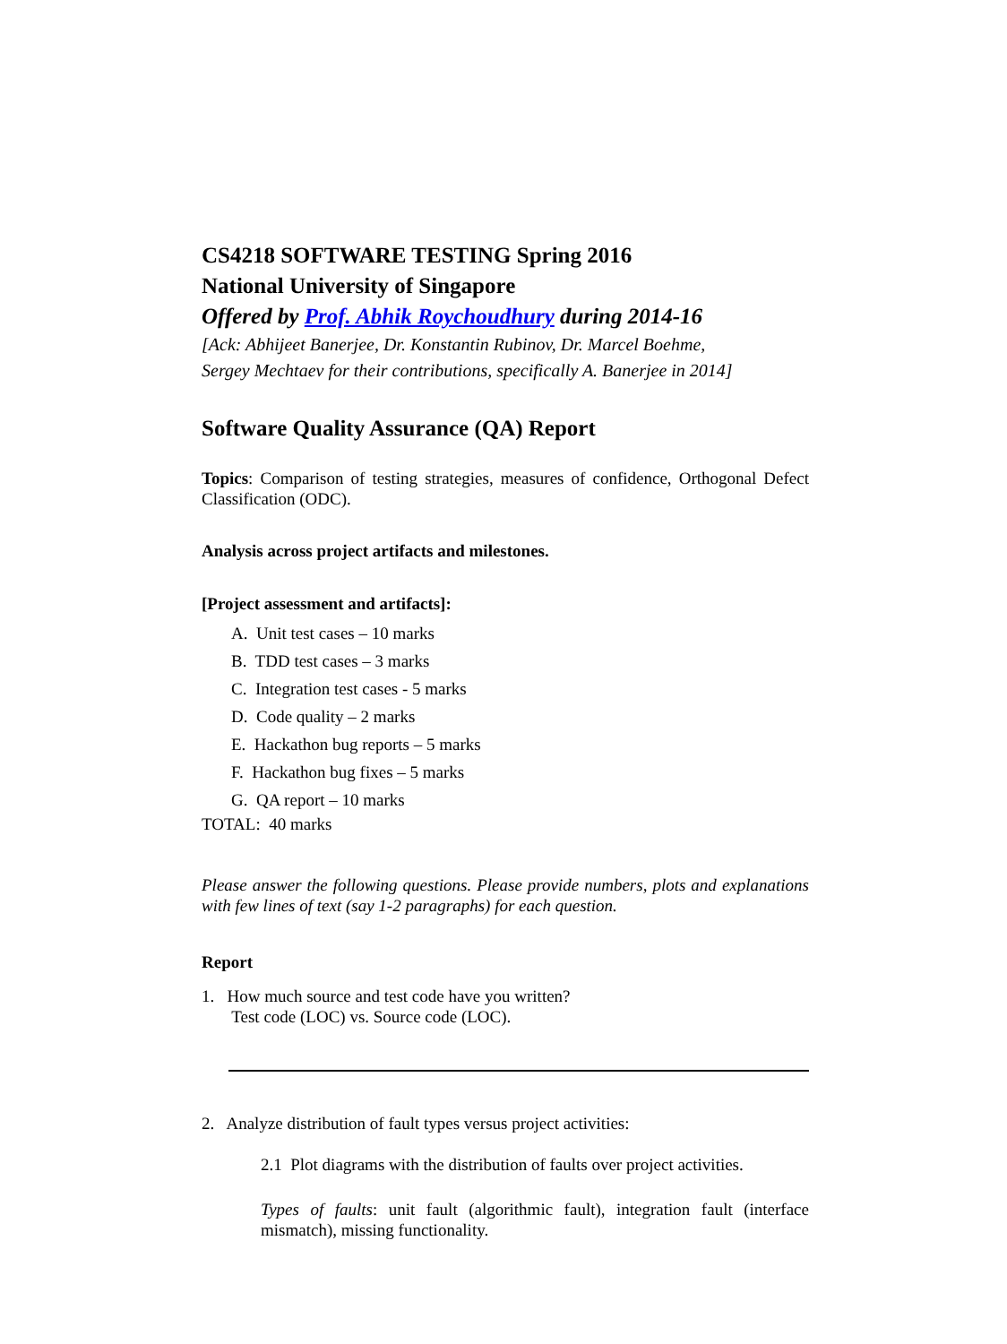CS4218 SOFTWARE TESTING Spring 2016
National University of Singapore
Offered by Prof. Abhik Roychoudhury during 2014-16
[Ack: Abhijeet Banerjee, Dr. Konstantin Rubinov, Dr. Marcel Boehme,
Sergey Mechtaev for their contributions, specifically A. Banerjee in 2014]
Software Quality Assurance (QA) Report
Topics: Comparison of testing strategies, measures of confidence, Orthogonal Defect Classification (ODC).
Analysis across project artifacts and milestones.
[Project assessment and artifacts]:
A. Unit test cases – 10 marks
B. TDD test cases – 3 marks
C. Integration test cases - 5 marks
D. Code quality – 2 marks
E. Hackathon bug reports – 5 marks
F. Hackathon bug fixes – 5 marks
G. QA report – 10 marks
TOTAL: 40 marks
Please answer the following questions. Please provide numbers, plots and explanations with few lines of text (say 1-2 paragraphs) for each question.
Report
1. How much source and test code have you written?
Test code (LOC) vs. Source code (LOC).
2. Analyze distribution of fault types versus project activities:
2.1 Plot diagrams with the distribution of faults over project activities.
Types of faults: unit fault (algorithmic fault), integration fault (interface mismatch), missing functionality.